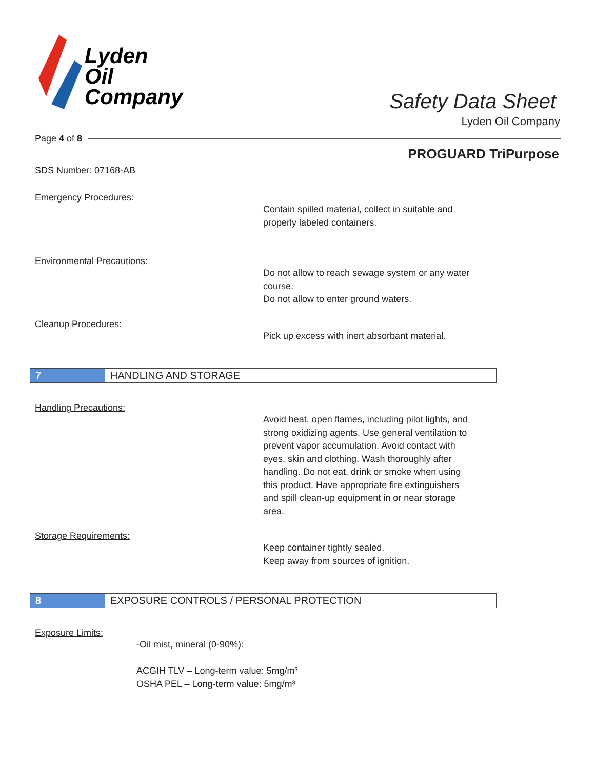Lyden
Oil
Company
Safety Data Sheet
Lyden Oil Company
Page 4 of 8
PROGUARD TriPurpose
SDS Number: 07168-AB
Emergency Procedures:
Contain spilled material, collect in suitable and
properly labeled containers.
Environmental Precautions:
Do not allow to reach sewage system or any water
course.
Do not allow to enter ground waters.
Cleanup Procedures:
Pick up excess with inert absorbant material.
7 HANDLING AND STORAGE
Handling Precautions:
Avoid heat, open flames, including pilot lights, and
strong oxidizing agents. Use general ventilation to
prevent vapor accumulation. Avoid contact with
eyes, skin and clothing. Wash thoroughly after
handling. Do not eat, drink or smoke when using
this product. Have appropriate fire extinguishers
and spill clean-up equipment in or near storage
area.
Storage Requirements:
Keep container tightly sealed.
Keep away from sources of ignition.
8 EXPOSURE CONTROLS / PERSONAL PROTECTION
Exposure Limits:
-Oil mist, mineral (0-90%):
ACGIH TLV – Long-term value: 5mg/m³
OSHA PEL – Long-term value: 5mg/m³